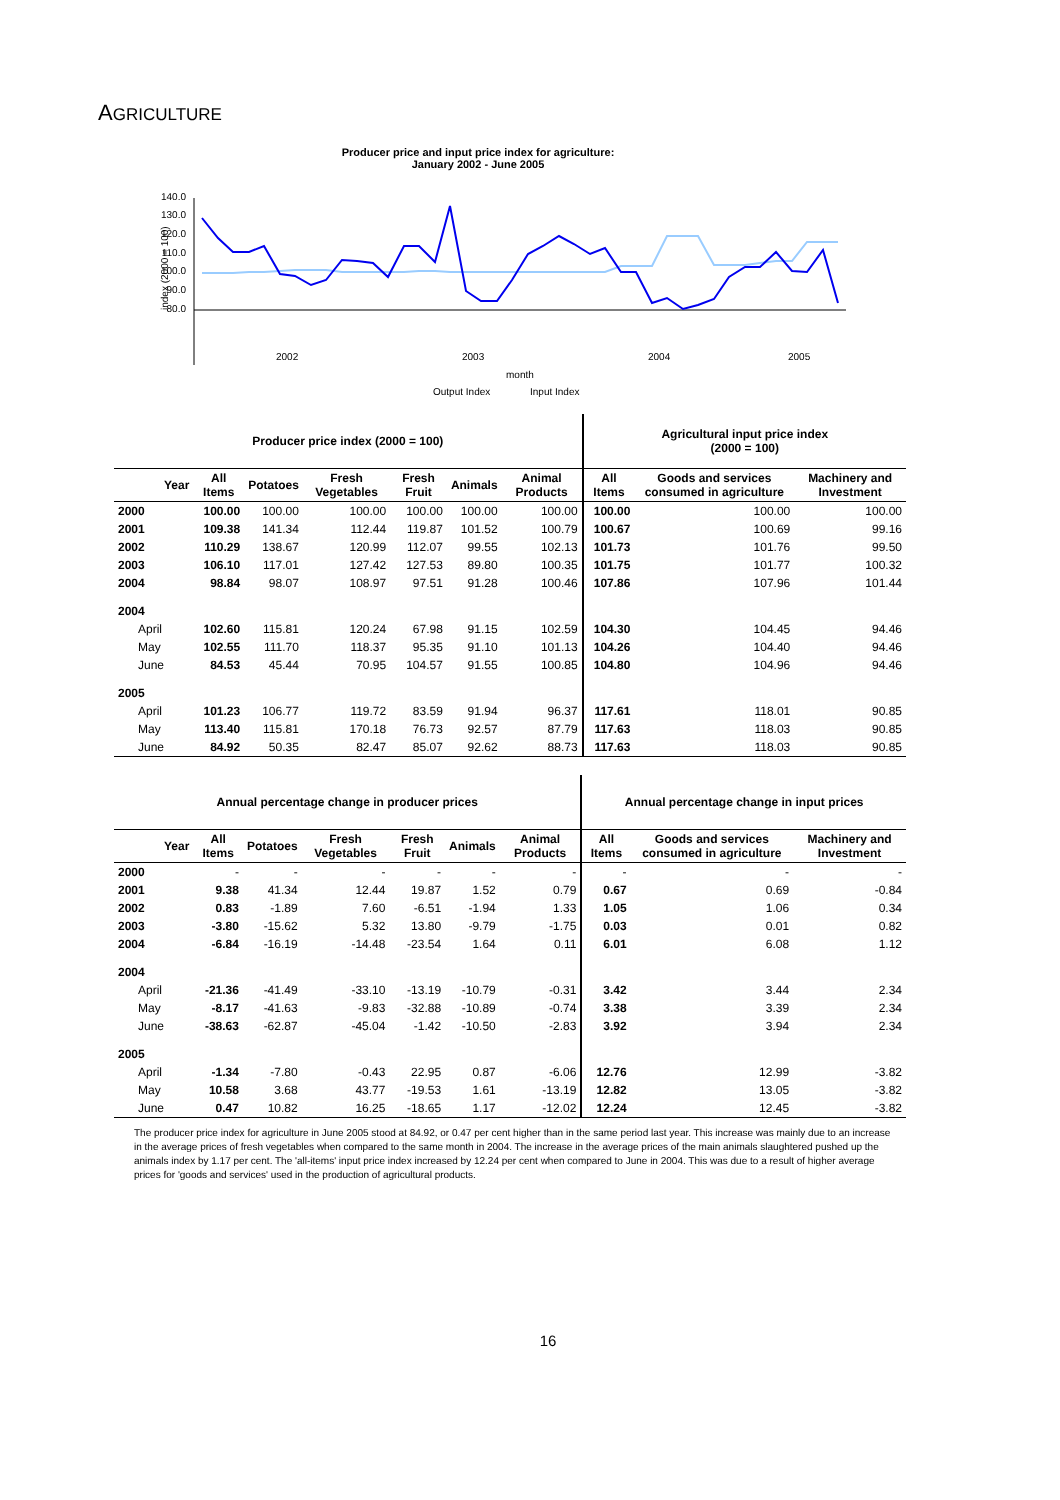AGRICULTURE
Producer price and input price index for agriculture:
January 2002 - June 2005
index (2000 = 100)
140.0
130.0
120.0
110.0
100.0
90.0
80.0
2002
2003
2004
2005
month
Output Index
Input Index
| Producer price index (2000 = 100) | | | | | | | Agricultural input price index (2000 = 100) | | |
| --- | --- | --- | --- | --- | --- | --- | --- | --- | --- |
| Year | All Items | Potatoes | Fresh Vegetables | Fresh Fruit | Animals | Animal Products | All Items | Goods and services consumed in agriculture | Machinery and Investment |
| 2000 | 100.00 | 100.00 | 100.00 | 100.00 | 100.00 | 100.00 | 100.00 | 100.00 | 100.00 |
| 2001 | 109.38 | 141.34 | 112.44 | 119.87 | 101.52 | 100.79 | 100.67 | 100.69 | 99.16 |
| 2002 | 110.29 | 138.67 | 120.99 | 112.07 | 99.55 | 102.13 | 101.73 | 101.76 | 99.50 |
| 2003 | 106.10 | 117.01 | 127.42 | 127.53 | 89.80 | 100.35 | 101.75 | 101.77 | 100.32 |
| 2004 | 98.84 | 98.07 | 108.97 | 97.51 | 91.28 | 100.46 | 107.86 | 107.96 | 101.44 |
| 2004 | | | | | | | | | |
| April | 102.60 | 115.81 | 120.24 | 67.98 | 91.15 | 102.59 | 104.30 | 104.45 | 94.46 |
| May | 102.55 | 111.70 | 118.37 | 95.35 | 91.10 | 101.13 | 104.26 | 104.40 | 94.46 |
| June | 84.53 | 45.44 | 70.95 | 104.57 | 91.55 | 100.85 | 104.80 | 104.96 | 94.46 |
| 2005 | | | | | | | | | |
| April | 101.23 | 106.77 | 119.72 | 83.59 | 91.94 | 96.37 | 117.61 | 118.01 | 90.85 |
| May | 113.40 | 115.81 | 170.18 | 76.73 | 92.57 | 87.79 | 117.63 | 118.03 | 90.85 |
| June | 84.92 | 50.35 | 82.47 | 85.07 | 92.62 | 88.73 | 117.63 | 118.03 | 90.85 |
| Annual percentage change in producer prices | | | | | | | Annual percentage change in input prices | | |
| --- | --- | --- | --- | --- | --- | --- | --- | --- | --- |
| Year | All Items | Potatoes | Fresh Vegetables | Fresh Fruit | Animals | Animal Products | All Items | Goods and services consumed in agriculture | Machinery and Investment |
| 2000 | - | - | - | - | - | - | - | - | - |
| 2001 | 9.38 | 41.34 | 12.44 | 19.87 | 1.52 | 0.79 | 0.67 | 0.69 | -0.84 |
| 2002 | 0.83 | -1.89 | 7.60 | -6.51 | -1.94 | 1.33 | 1.05 | 1.06 | 0.34 |
| 2003 | -3.80 | -15.62 | 5.32 | 13.80 | -9.79 | -1.75 | 0.03 | 0.01 | 0.82 |
| 2004 | -6.84 | -16.19 | -14.48 | -23.54 | 1.64 | 0.11 | 6.01 | 6.08 | 1.12 |
| 2004 | | | | | | | | | |
| April | -21.36 | -41.49 | -33.10 | -13.19 | -10.79 | -0.31 | 3.42 | 3.44 | 2.34 |
| May | -8.17 | -41.63 | -9.83 | -32.88 | -10.89 | -0.74 | 3.38 | 3.39 | 2.34 |
| June | -38.63 | -62.87 | -45.04 | -1.42 | -10.50 | -2.83 | 3.92 | 3.94 | 2.34 |
| 2005 | | | | | | | | | |
| April | -1.34 | -7.80 | -0.43 | 22.95 | 0.87 | -6.06 | 12.76 | 12.99 | -3.82 |
| May | 10.58 | 3.68 | 43.77 | -19.53 | 1.61 | -13.19 | 12.82 | 13.05 | -3.82 |
| June | 0.47 | 10.82 | 16.25 | -18.65 | 1.17 | -12.02 | 12.24 | 12.45 | -3.82 |
The producer price index for agriculture in June 2005 stood at 84.92, or 0.47 per cent higher than in the same period last year. This increase was mainly due to an increase in the average prices of fresh vegetables when compared to the same month in 2004. The increase in the average prices of the main animals slaughtered pushed up the animals index by 1.17 per cent. The 'all-items' input price index increased by 12.24 per cent when compared to June in 2004. This was due to a result of higher average prices for 'goods and services' used in the production of agricultural products.
16